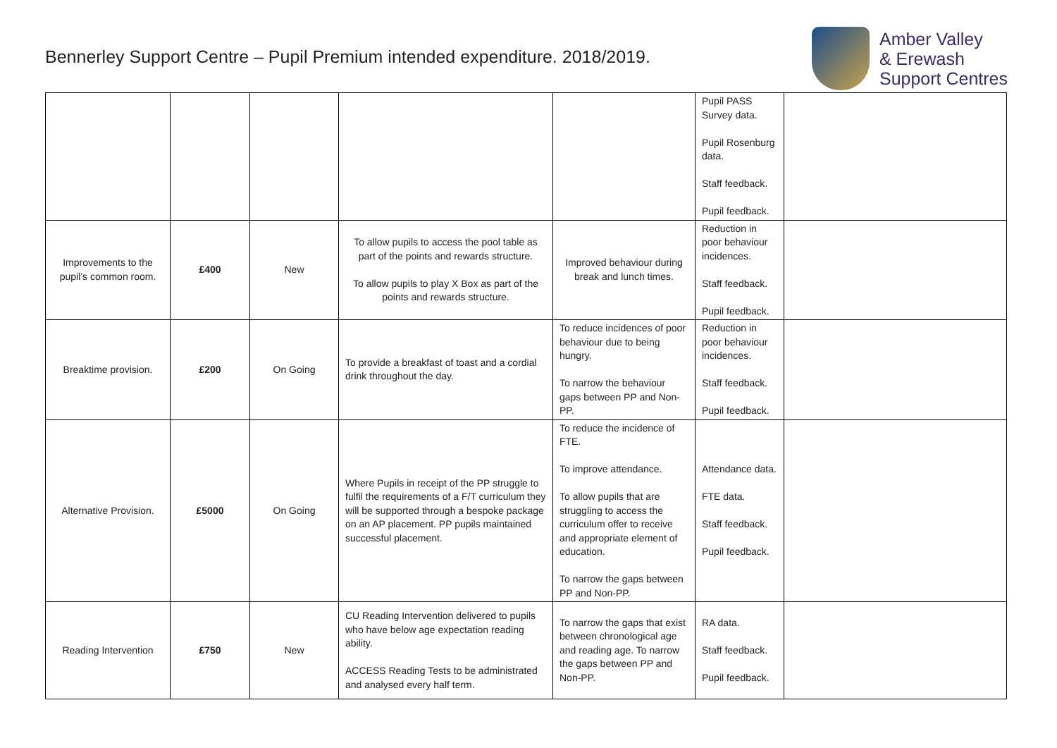Bennerley Support Centre – Pupil Premium intended expenditure. 2018/2019.
Amber Valley
& Erewash
Support Centres
| | | | | | Pupil PASS Survey data. Pupil Rosenburg data. Staff feedback. Pupil feedback. | |
| Improvements to the pupil’s common room. | £400 | New | To allow pupils to access the pool table as part of the points and rewards structure. To allow pupils to play X Box as part of the points and rewards structure. | Improved behaviour during break and lunch times. | Reduction in poor behaviour incidences. Staff feedback. Pupil feedback. | |
| Breaktime provision. | £200 | On Going | To provide a breakfast of toast and a cordial drink throughout the day. | To reduce incidences of poor behaviour due to being hungry. To narrow the behaviour gaps between PP and Non-PP. | Reduction in poor behaviour incidences. Staff feedback. Pupil feedback. | |
| Alternative Provision. | £5000 | On Going | Where Pupils in receipt of the PP struggle to fulfil the requirements of a F/T curriculum they will be supported through a bespoke package on an AP placement. PP pupils maintained successful placement. | To reduce the incidence of FTE. To improve attendance. To allow pupils that are struggling to access the curriculum offer to receive and appropriate element of education. To narrow the gaps between PP and Non-PP. | Attendance data. FTE data. Staff feedback. Pupil feedback. | |
| Reading Intervention | £750 | New | CU Reading Intervention delivered to pupils who have below age expectation reading ability. ACCESS Reading Tests to be administrated and analysed every half term. | To narrow the gaps that exist between chronological age and reading age. To narrow the gaps between PP and Non-PP. | RA data. Staff feedback. Pupil feedback. | |